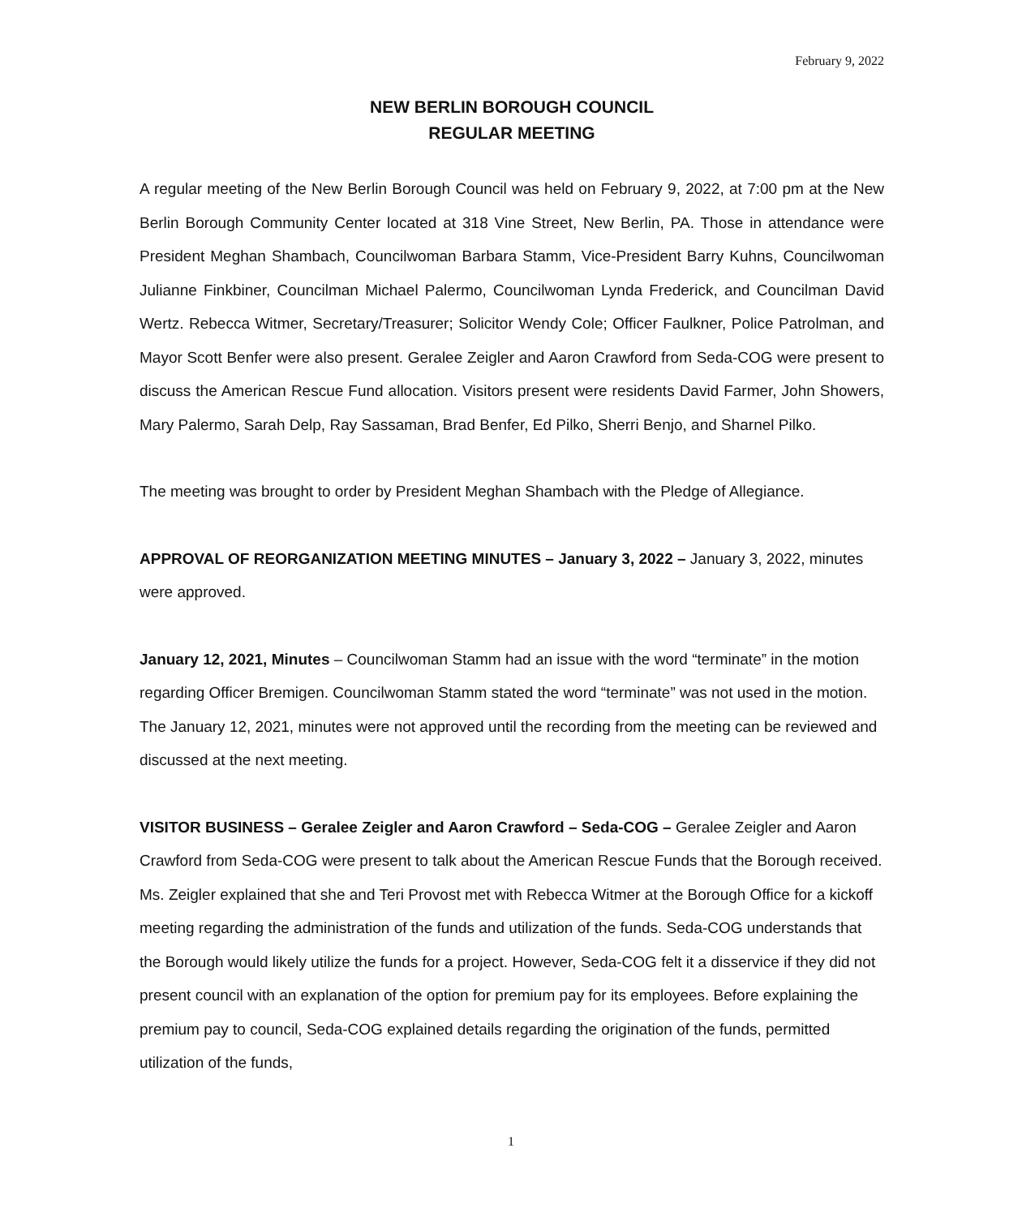February 9, 2022
NEW BERLIN BOROUGH COUNCIL
REGULAR MEETING
A regular meeting of the New Berlin Borough Council was held on February 9, 2022, at 7:00 pm at the New Berlin Borough Community Center located at 318 Vine Street, New Berlin, PA. Those in attendance were President Meghan Shambach, Councilwoman Barbara Stamm, Vice-President Barry Kuhns, Councilwoman Julianne Finkbiner, Councilman Michael Palermo, Councilwoman Lynda Frederick, and Councilman David Wertz. Rebecca Witmer, Secretary/Treasurer; Solicitor Wendy Cole; Officer Faulkner, Police Patrolman, and Mayor Scott Benfer were also present. Geralee Zeigler and Aaron Crawford from Seda-COG were present to discuss the American Rescue Fund allocation. Visitors present were residents David Farmer, John Showers, Mary Palermo, Sarah Delp, Ray Sassaman, Brad Benfer, Ed Pilko, Sherri Benjo, and Sharnel Pilko.
The meeting was brought to order by President Meghan Shambach with the Pledge of Allegiance.
APPROVAL OF REORGANIZATION MEETING MINUTES – January 3, 2022 – January 3, 2022, minutes were approved.
January 12, 2021, Minutes – Councilwoman Stamm had an issue with the word “terminate” in the motion regarding Officer Bremigen. Councilwoman Stamm stated the word “terminate” was not used in the motion. The January 12, 2021, minutes were not approved until the recording from the meeting can be reviewed and discussed at the next meeting.
VISITOR BUSINESS – Geralee Zeigler and Aaron Crawford – Seda-COG – Geralee Zeigler and Aaron Crawford from Seda-COG were present to talk about the American Rescue Funds that the Borough received. Ms. Zeigler explained that she and Teri Provost met with Rebecca Witmer at the Borough Office for a kickoff meeting regarding the administration of the funds and utilization of the funds. Seda-COG understands that the Borough would likely utilize the funds for a project. However, Seda-COG felt it a disservice if they did not present council with an explanation of the option for premium pay for its employees. Before explaining the premium pay to council, Seda-COG explained details regarding the origination of the funds, permitted utilization of the funds,
1